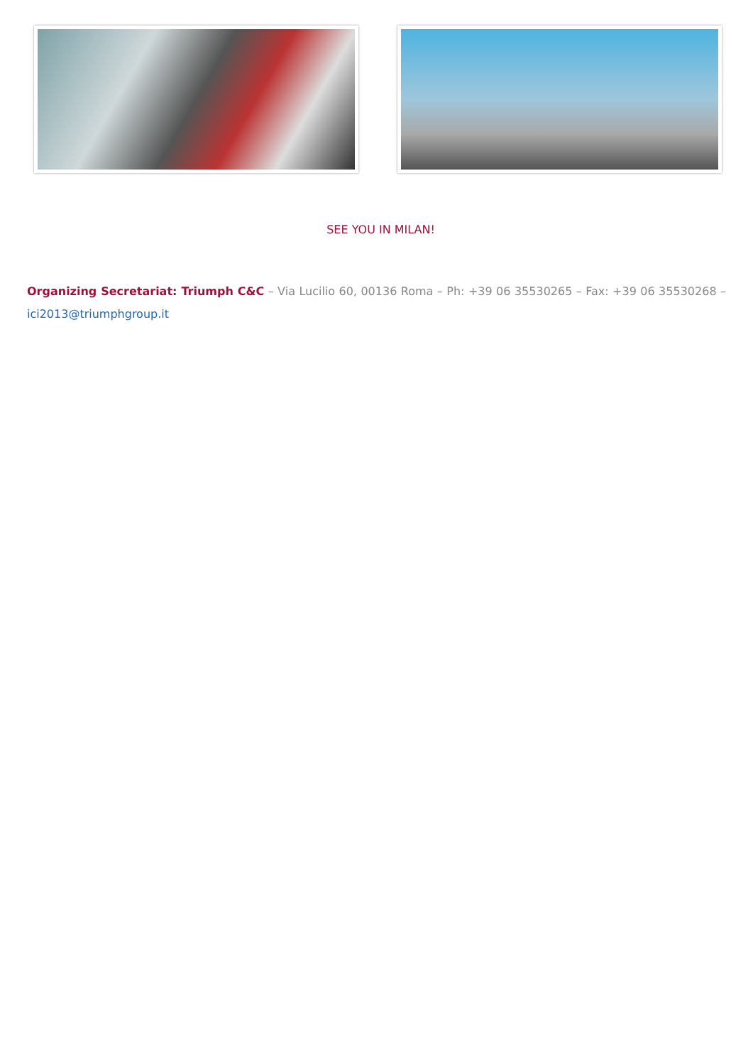SEE YOU IN MILAN!
Organizing Secretariat: Triumph C&C – Via Lucilio 60, 00136 Roma – Ph: +39 06 35530265 – Fax: +39 06 35530268 – ici2013@triumphgroup.it